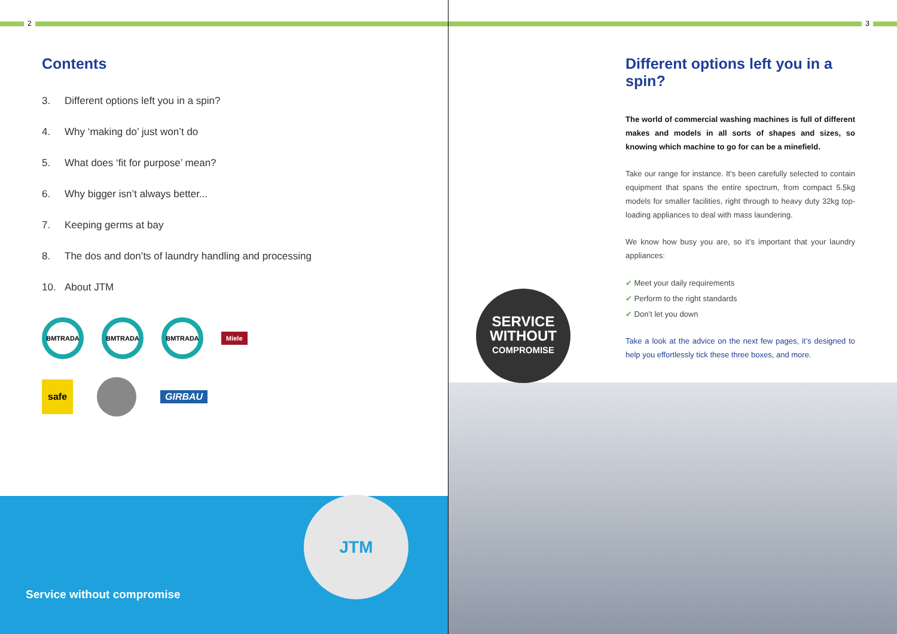2
Contents
3. Different options left you in a spin?
4. Why ‘making do’ just won’t do
5. What does ‘fit for purpose’ mean?
6. Why bigger isn’t always better...
7. Keeping germs at bay
8. The dos and don’ts of laundry handling and processing
10. About JTM
BMTRADA BMTRADA BMTRADA
Miele
safe
GIRBAU
JTM
Service without compromise
3
SERVICE
WITHOUT
COMPROMISE
Different options left you in a spin?
The world of commercial washing machines is full of different makes and models in all sorts of shapes and sizes, so knowing which machine to go for can be a minefield.
Take our range for instance. It’s been carefully selected to contain equipment that spans the entire spectrum, from compact 5.5kg models for smaller facilities, right through to heavy duty 32kg top-loading appliances to deal with mass laundering.
We know how busy you are, so it’s important that your laundry appliances:
✔ Meet your daily requirements
✔ Perform to the right standards
✔ Don’t let you down
Take a look at the advice on the next few pages, it’s designed to help you effortlessly tick these three boxes, and more.